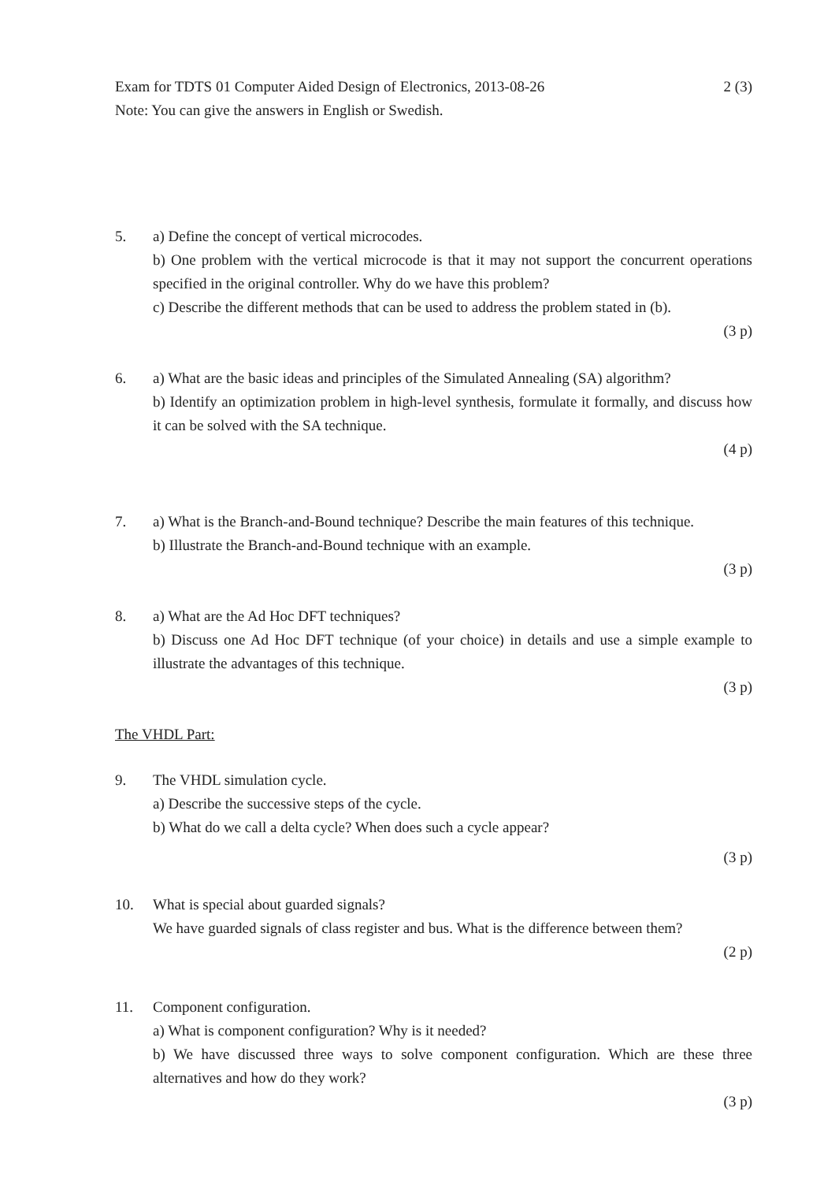Exam for TDTS 01 Computer Aided Design of Electronics, 2013-08-26 2 (3)
Note: You can give the answers in English or Swedish.
5. a) Define the concept of vertical microcodes.
b) One problem with the vertical microcode is that it may not support the concurrent operations specified in the original controller. Why do we have this problem?
c) Describe the different methods that can be used to address the problem stated in (b).
(3 p)
6. a) What are the basic ideas and principles of the Simulated Annealing (SA) algorithm?
b) Identify an optimization problem in high-level synthesis, formulate it formally, and discuss how it can be solved with the SA technique.
(4 p)
7. a) What is the Branch-and-Bound technique? Describe the main features of this technique.
b) Illustrate the Branch-and-Bound technique with an example.
(3 p)
8. a) What are the Ad Hoc DFT techniques?
b) Discuss one Ad Hoc DFT technique (of your choice) in details and use a simple example to illustrate the advantages of this technique.
(3 p)
The VHDL Part:
9. The VHDL simulation cycle.
a) Describe the successive steps of the cycle.
b) What do we call a delta cycle? When does such a cycle appear?
(3 p)
10. What is special about guarded signals?
We have guarded signals of class register and bus. What is the difference between them?
(2 p)
11. Component configuration.
a) What is component configuration? Why is it needed?
b) We have discussed three ways to solve component configuration. Which are these three alternatives and how do they work?
(3 p)